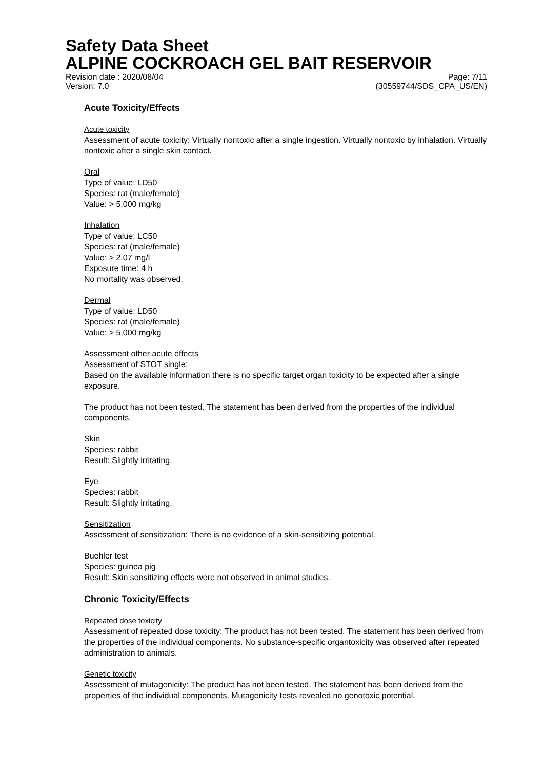Safety Data Sheet
ALPINE COCKROACH GEL BAIT RESERVOIR
Revision date : 2020/08/04 Page: 7/11
Version: 7.0 (30559744/SDS_CPA_US/EN)
Acute Toxicity/Effects
Acute toxicity
Assessment of acute toxicity: Virtually nontoxic after a single ingestion. Virtually nontoxic by inhalation. Virtually nontoxic after a single skin contact.
Oral
Type of value: LD50
Species: rat (male/female)
Value: > 5,000 mg/kg
Inhalation
Type of value: LC50
Species: rat (male/female)
Value: > 2.07 mg/l
Exposure time: 4 h
No mortality was observed.
Dermal
Type of value: LD50
Species: rat (male/female)
Value: > 5,000 mg/kg
Assessment other acute effects
Assessment of STOT single:
Based on the available information there is no specific target organ toxicity to be expected after a single exposure.
The product has not been tested. The statement has been derived from the properties of the individual components.
Skin
Species: rabbit
Result: Slightly irritating.
Eye
Species: rabbit
Result: Slightly irritating.
Sensitization
Assessment of sensitization: There is no evidence of a skin-sensitizing potential.
Buehler test
Species: guinea pig
Result: Skin sensitizing effects were not observed in animal studies.
Chronic Toxicity/Effects
Repeated dose toxicity
Assessment of repeated dose toxicity: The product has not been tested. The statement has been derived from the properties of the individual components. No substance-specific organtoxicity was observed after repeated administration to animals.
Genetic toxicity
Assessment of mutagenicity: The product has not been tested. The statement has been derived from the properties of the individual components. Mutagenicity tests revealed no genotoxic potential.